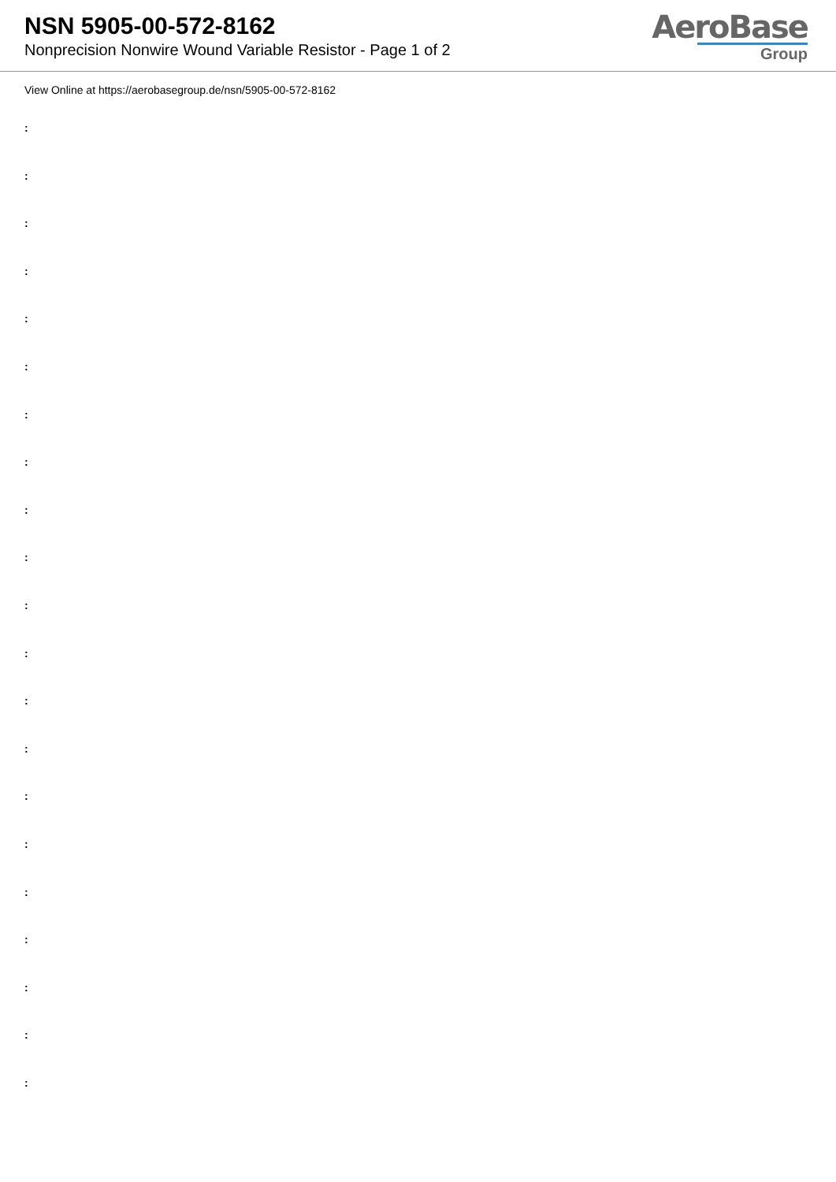NSN 5905-00-572-8162
Nonprecision Nonwire Wound Variable Resistor - Page 1 of 2
AeroBase
Group
View Online at https://aerobasegroup.de/nsn/5905-00-572-8162
:
:
:
:
:
:
:
:
:
:
:
:
:
:
:
:
:
:
:
:
: